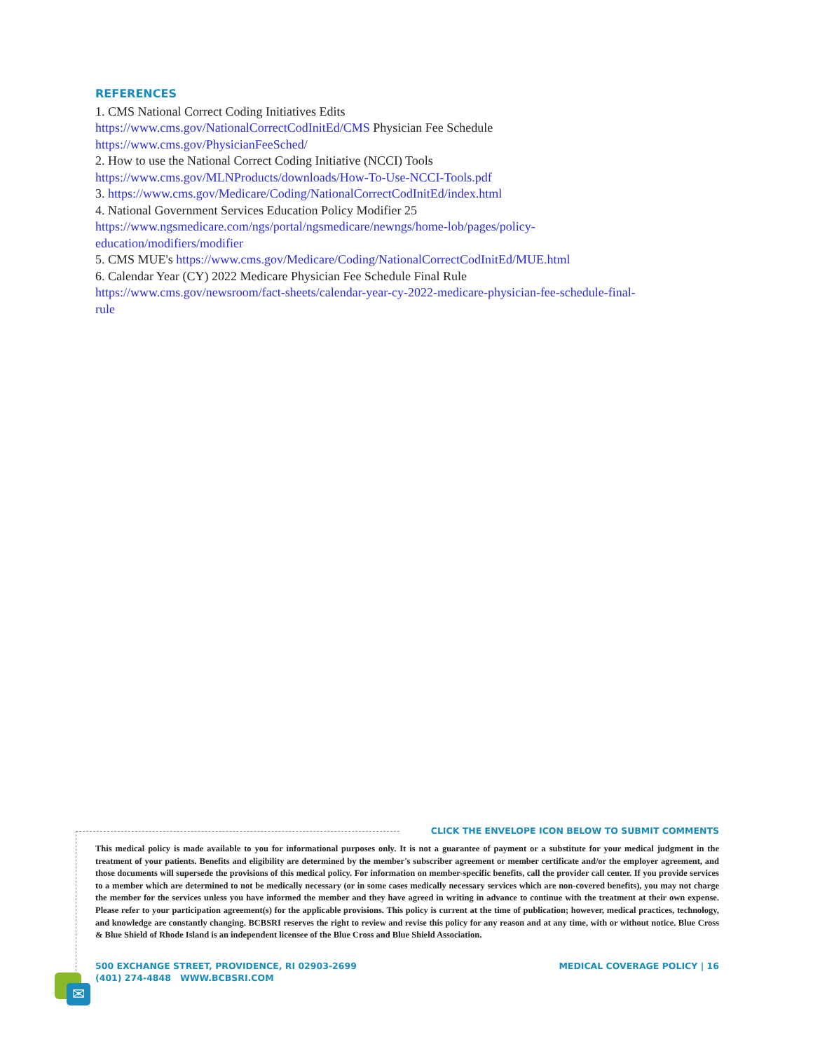REFERENCES
1. CMS National Correct Coding Initiatives Edits
https://www.cms.gov/NationalCorrectCodInitEd/CMS Physician Fee Schedule
https://www.cms.gov/PhysicianFeeSched/
2. How to use the National Correct Coding Initiative (NCCI) Tools
https://www.cms.gov/MLNProducts/downloads/How-To-Use-NCCI-Tools.pdf
3. https://www.cms.gov/Medicare/Coding/NationalCorrectCodInitEd/index.html
4. National Government Services Education Policy Modifier 25
https://www.ngsmedicare.com/ngs/portal/ngsmedicare/newngs/home-lob/pages/policy-
education/modifiers/modifier
5. CMS MUE's https://www.cms.gov/Medicare/Coding/NationalCorrectCodInitEd/MUE.html
6. Calendar Year (CY) 2022 Medicare Physician Fee Schedule Final Rule
https://www.cms.gov/newsroom/fact-sheets/calendar-year-cy-2022-medicare-physician-fee-schedule-final-
rule
CLICK THE ENVELOPE ICON BELOW TO SUBMIT COMMENTS
This medical policy is made available to you for informational purposes only. It is not a guarantee of payment or a substitute for your medical judgment in the treatment of your patients. Benefits and eligibility are determined by the member's subscriber agreement or member certificate and/or the employer agreement, and those documents will supersede the provisions of this medical policy. For information on member-specific benefits, call the provider call center. If you provide services to a member which are determined to not be medically necessary (or in some cases medically necessary services which are non-covered benefits), you may not charge the member for the services unless you have informed the member and they have agreed in writing in advance to continue with the treatment at their own expense. Please refer to your participation agreement(s) for the applicable provisions. This policy is current at the time of publication; however, medical practices, technology, and knowledge are constantly changing. BCBSRI reserves the right to review and revise this policy for any reason and at any time, with or without notice. Blue Cross & Blue Shield of Rhode Island is an independent licensee of the Blue Cross and Blue Shield Association.
500 EXCHANGE STREET, PROVIDENCE, RI 02903-2699
(401) 274-4848 WWW.BCBSRI.COM
MEDICAL COVERAGE POLICY | 16
✉